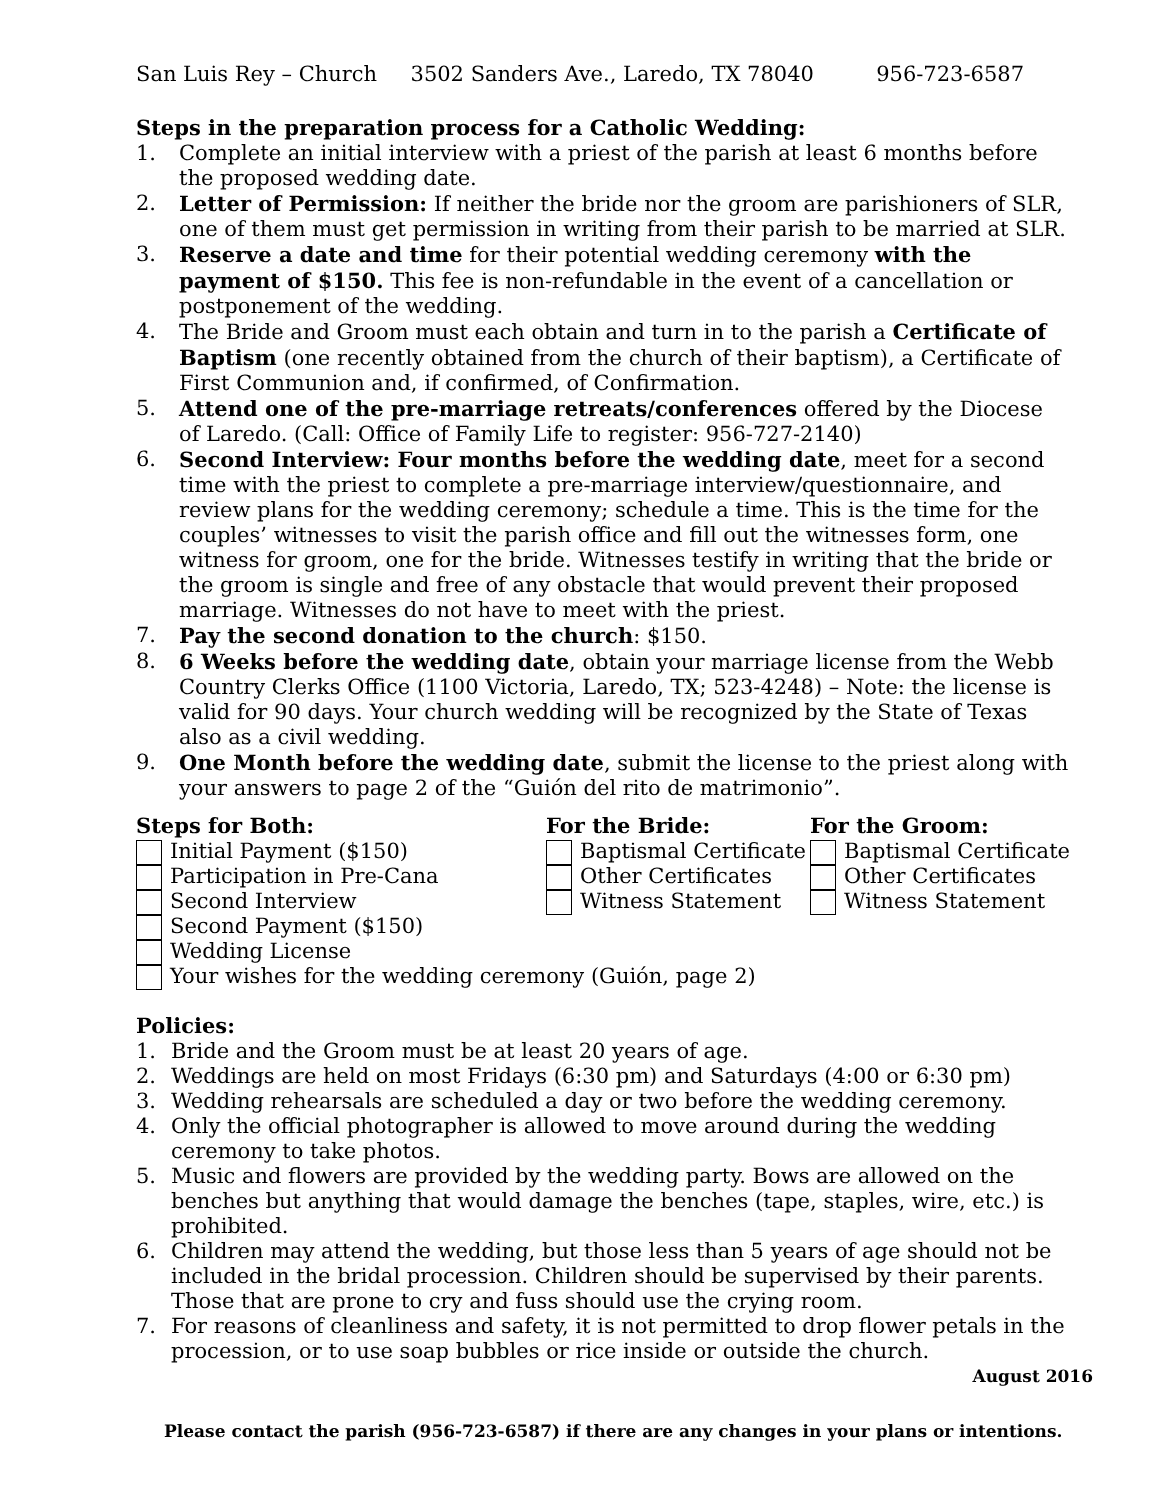San Luis Rey – Church 3502 Sanders Ave., Laredo, TX 78040 956-723-6587
Steps in the preparation process for a Catholic Wedding:
1. Complete an initial interview with a priest of the parish at least 6 months before the proposed wedding date.
2. Letter of Permission: If neither the bride nor the groom are parishioners of SLR, one of them must get permission in writing from their parish to be married at SLR.
3. Reserve a date and time for their potential wedding ceremony with the payment of $150. This fee is non-refundable in the event of a cancellation or postponement of the wedding.
4. The Bride and Groom must each obtain and turn in to the parish a Certificate of Baptism (one recently obtained from the church of their baptism), a Certificate of First Communion and, if confirmed, of Confirmation.
5. Attend one of the pre-marriage retreats/conferences offered by the Diocese of Laredo. (Call: Office of Family Life to register: 956-727-2140)
6. Second Interview: Four months before the wedding date, meet for a second time with the priest to complete a pre-marriage interview/questionnaire, and review plans for the wedding ceremony; schedule a time. This is the time for the couples’ witnesses to visit the parish office and fill out the witnesses form, one witness for groom, one for the bride. Witnesses testify in writing that the bride or the groom is single and free of any obstacle that would prevent their proposed marriage. Witnesses do not have to meet with the priest.
7. Pay the second donation to the church: $150.
8. 6 Weeks before the wedding date, obtain your marriage license from the Webb Country Clerks Office (1100 Victoria, Laredo, TX; 523-4248) – Note: the license is valid for 90 days. Your church wedding will be recognized by the State of Texas also as a civil wedding.
9. One Month before the wedding date, submit the license to the priest along with your answers to page 2 of the “Guión del rito de matrimonio”.
Steps for Both:
Initial Payment ($150)
Participation in Pre-Cana
Second Interview
Second Payment ($150)
Wedding License
Your wishes for the wedding ceremony (Guión, page 2)
For the Bride:
Baptismal Certificate
Other Certificates
Witness Statement
For the Groom:
Baptismal Certificate
Other Certificates
Witness Statement
Policies:
1. Bride and the Groom must be at least 20 years of age.
2. Weddings are held on most Fridays (6:30 pm) and Saturdays (4:00 or 6:30 pm)
3. Wedding rehearsals are scheduled a day or two before the wedding ceremony.
4. Only the official photographer is allowed to move around during the wedding ceremony to take photos.
5. Music and flowers are provided by the wedding party. Bows are allowed on the benches but anything that would damage the benches (tape, staples, wire, etc.) is prohibited.
6. Children may attend the wedding, but those less than 5 years of age should not be included in the bridal procession. Children should be supervised by their parents. Those that are prone to cry and fuss should use the crying room.
7. For reasons of cleanliness and safety, it is not permitted to drop flower petals in the procession, or to use soap bubbles or rice inside or outside the church.
August 2016
Please contact the parish (956-723-6587) if there are any changes in your plans or intentions.